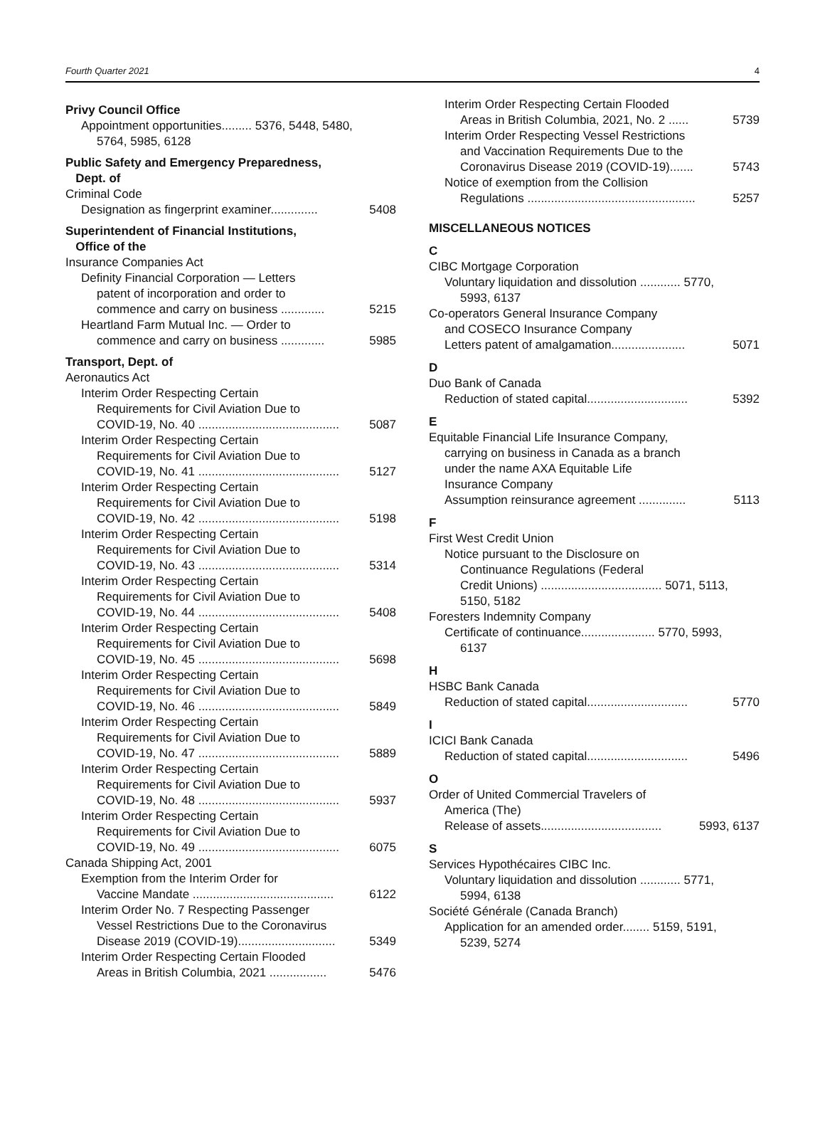Fourth Quarter 2021 4
Privy Council Office
Appointment opportunities......... 5376, 5448, 5480,
5764, 5985, 6128
Public Safety and Emergency Preparedness,
Dept. of
Criminal Code
Designation as fingerprint examiner.............. 5408
Superintendent of Financial Institutions,
Office of the
Insurance Companies Act
Definity Financial Corporation — Letters
patent of incorporation and order to
commence and carry on business ............. 5215
Heartland Farm Mutual Inc. — Order to
commence and carry on business ............. 5985
Transport, Dept. of
Aeronautics Act
Interim Order Respecting Certain
Requirements for Civil Aviation Due to
COVID-19, No. 40 .......................................... 5087
Interim Order Respecting Certain
Requirements for Civil Aviation Due to
COVID-19, No. 41 .......................................... 5127
Interim Order Respecting Certain
Requirements for Civil Aviation Due to
COVID-19, No. 42 .......................................... 5198
Interim Order Respecting Certain
Requirements for Civil Aviation Due to
COVID-19, No. 43 .......................................... 5314
Interim Order Respecting Certain
Requirements for Civil Aviation Due to
COVID-19, No. 44 .......................................... 5408
Interim Order Respecting Certain
Requirements for Civil Aviation Due to
COVID-19, No. 45 .......................................... 5698
Interim Order Respecting Certain
Requirements for Civil Aviation Due to
COVID-19, No. 46 .......................................... 5849
Interim Order Respecting Certain
Requirements for Civil Aviation Due to
COVID-19, No. 47 .......................................... 5889
Interim Order Respecting Certain
Requirements for Civil Aviation Due to
COVID-19, No. 48 .......................................... 5937
Interim Order Respecting Certain
Requirements for Civil Aviation Due to
COVID-19, No. 49 .......................................... 6075
Canada Shipping Act, 2001
Exemption from the Interim Order for
Vaccine Mandate .......................................... 6122
Interim Order No. 7 Respecting Passenger
Vessel Restrictions Due to the Coronavirus
Disease 2019 (COVID-19)............................. 5349
Interim Order Respecting Certain Flooded
Areas in British Columbia, 2021 ................. 5476
Interim Order Respecting Certain Flooded
Areas in British Columbia, 2021, No. 2 ...... 5739
Interim Order Respecting Vessel Restrictions
and Vaccination Requirements Due to the
Coronavirus Disease 2019 (COVID-19)....... 5743
Notice of exemption from the Collision
Regulations .................................................. 5257
MISCELLANEOUS NOTICES
C
CIBC Mortgage Corporation
Voluntary liquidation and dissolution ............ 5770,
5993, 6137
Co-operators General Insurance Company
and COSECO Insurance Company
Letters patent of amalgamation...................... 5071
D
Duo Bank of Canada
Reduction of stated capital.............................. 5392
E
Equitable Financial Life Insurance Company,
carrying on business in Canada as a branch
under the name AXA Equitable Life
Insurance Company
Assumption reinsurance agreement .............. 5113
F
First West Credit Union
Notice pursuant to the Disclosure on
Continuance Regulations (Federal
Credit Unions) .................................... 5071, 5113,
5150, 5182
Foresters Indemnity Company
Certificate of continuance...................... 5770, 5993,
6137
H
HSBC Bank Canada
Reduction of stated capital.............................. 5770
I
ICICI Bank Canada
Reduction of stated capital.............................. 5496
O
Order of United Commercial Travelers of
America (The)
Release of assets.................................... 5993, 6137
S
Services Hypothécaires CIBC Inc.
Voluntary liquidation and dissolution ............ 5771,
5994, 6138
Société Générale (Canada Branch)
Application for an amended order........ 5159, 5191,
5239, 5274